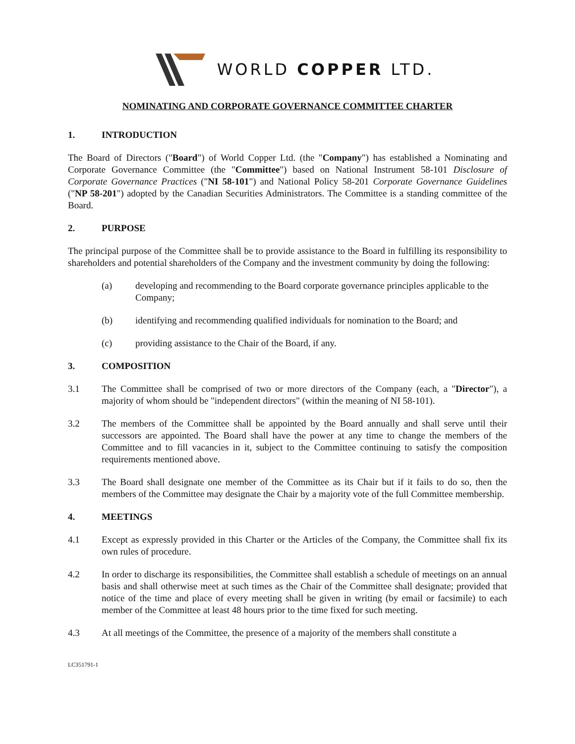WORLD COPPER LTD.
NOMINATING AND CORPORATE GOVERNANCE COMMITTEE CHARTER
1. INTRODUCTION
The Board of Directors ("Board") of World Copper Ltd. (the "Company") has established a Nominating and Corporate Governance Committee (the "Committee") based on National Instrument 58-101 Disclosure of Corporate Governance Practices ("NI 58-101") and National Policy 58-201 Corporate Governance Guidelines ("NP 58-201") adopted by the Canadian Securities Administrators. The Committee is a standing committee of the Board.
2. PURPOSE
The principal purpose of the Committee shall be to provide assistance to the Board in fulfilling its responsibility to shareholders and potential shareholders of the Company and the investment community by doing the following:
(a) developing and recommending to the Board corporate governance principles applicable to the Company;
(b) identifying and recommending qualified individuals for nomination to the Board; and
(c) providing assistance to the Chair of the Board, if any.
3. COMPOSITION
3.1 The Committee shall be comprised of two or more directors of the Company (each, a "Director"), a majority of whom should be "independent directors" (within the meaning of NI 58-101).
3.2 The members of the Committee shall be appointed by the Board annually and shall serve until their successors are appointed. The Board shall have the power at any time to change the members of the Committee and to fill vacancies in it, subject to the Committee continuing to satisfy the composition requirements mentioned above.
3.3 The Board shall designate one member of the Committee as its Chair but if it fails to do so, then the members of the Committee may designate the Chair by a majority vote of the full Committee membership.
4. MEETINGS
4.1 Except as expressly provided in this Charter or the Articles of the Company, the Committee shall fix its own rules of procedure.
4.2 In order to discharge its responsibilities, the Committee shall establish a schedule of meetings on an annual basis and shall otherwise meet at such times as the Chair of the Committee shall designate; provided that notice of the time and place of every meeting shall be given in writing (by email or facsimile) to each member of the Committee at least 48 hours prior to the time fixed for such meeting.
4.3 At all meetings of the Committee, the presence of a majority of the members shall constitute a
LC351791-1